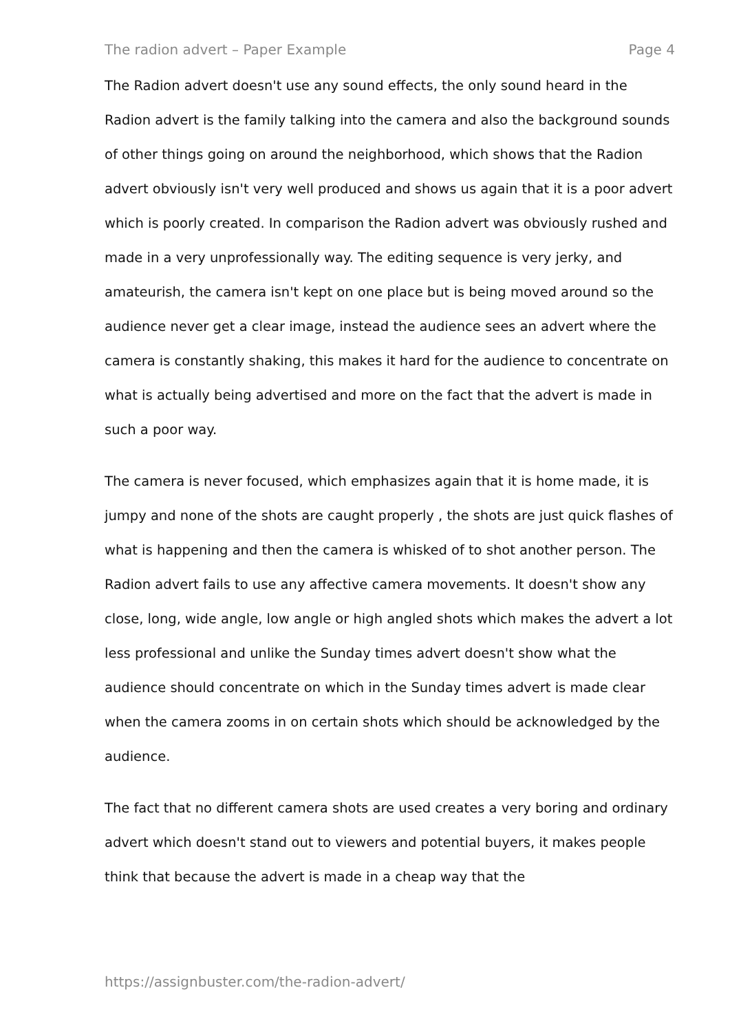The radion advert – Paper Example Page 4
The Radion advert doesn't use any sound effects, the only sound heard in the Radion advert is the family talking into the camera and also the background sounds of other things going on around the neighborhood, which shows that the Radion advert obviously isn't very well produced and shows us again that it is a poor advert which is poorly created. In comparison the Radion advert was obviously rushed and made in a very unprofessionally way. The editing sequence is very jerky, and amateurish, the camera isn't kept on one place but is being moved around so the audience never get a clear image, instead the audience sees an advert where the camera is constantly shaking, this makes it hard for the audience to concentrate on what is actually being advertised and more on the fact that the advert is made in such a poor way.
The camera is never focused, which emphasizes again that it is home made, it is jumpy and none of the shots are caught properly , the shots are just quick flashes of what is happening and then the camera is whisked of to shot another person. The Radion advert fails to use any affective camera movements. It doesn't show any close, long, wide angle, low angle or high angled shots which makes the advert a lot less professional and unlike the Sunday times advert doesn't show what the audience should concentrate on which in the Sunday times advert is made clear when the camera zooms in on certain shots which should be acknowledged by the audience.
The fact that no different camera shots are used creates a very boring and ordinary advert which doesn't stand out to viewers and potential buyers, it makes people think that because the advert is made in a cheap way that the
https://assignbuster.com/the-radion-advert/